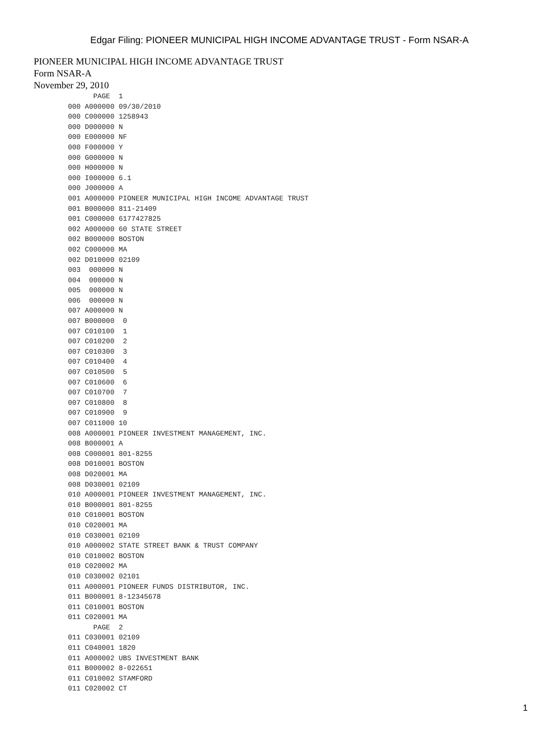Edgar Filing: PIONEER MUNICIPAL HIGH INCOME ADVANTAGE TRUST - Form NSAR-A
PIONEER MUNICIPAL HIGH INCOME ADVANTAGE TRUST
Form NSAR-A
November 29, 2010
      PAGE  1
000 A000000 09/30/2010
000 C000000 1258943
000 D000000 N
000 E000000 NF
000 F000000 Y
000 G000000 N
000 H000000 N
000 I000000 6.1
000 J000000 A
001 A000000 PIONEER MUNICIPAL HIGH INCOME ADVANTAGE TRUST
001 B000000 811-21409
001 C000000 6177427825
002 A000000 60 STATE STREET
002 B000000 BOSTON
002 C000000 MA
002 D010000 02109
003  000000 N
004  000000 N
005  000000 N
006  000000 N
007 A000000 N
007 B000000  0
007 C010100  1
007 C010200  2
007 C010300  3
007 C010400  4
007 C010500  5
007 C010600  6
007 C010700  7
007 C010800  8
007 C010900  9
007 C011000 10
008 A000001 PIONEER INVESTMENT MANAGEMENT, INC.
008 B000001 A
008 C000001 801-8255
008 D010001 BOSTON
008 D020001 MA
008 D030001 02109
010 A000001 PIONEER INVESTMENT MANAGEMENT, INC.
010 B000001 801-8255
010 C010001 BOSTON
010 C020001 MA
010 C030001 02109
010 A000002 STATE STREET BANK & TRUST COMPANY
010 C010002 BOSTON
010 C020002 MA
010 C030002 02101
011 A000001 PIONEER FUNDS DISTRIBUTOR, INC.
011 B000001 8-12345678
011 C010001 BOSTON
011 C020001 MA
      PAGE  2
011 C030001 02109
011 C040001 1820
011 A000002 UBS INVESTMENT BANK
011 B000002 8-022651
011 C010002 STAMFORD
011 C020002 CT
1